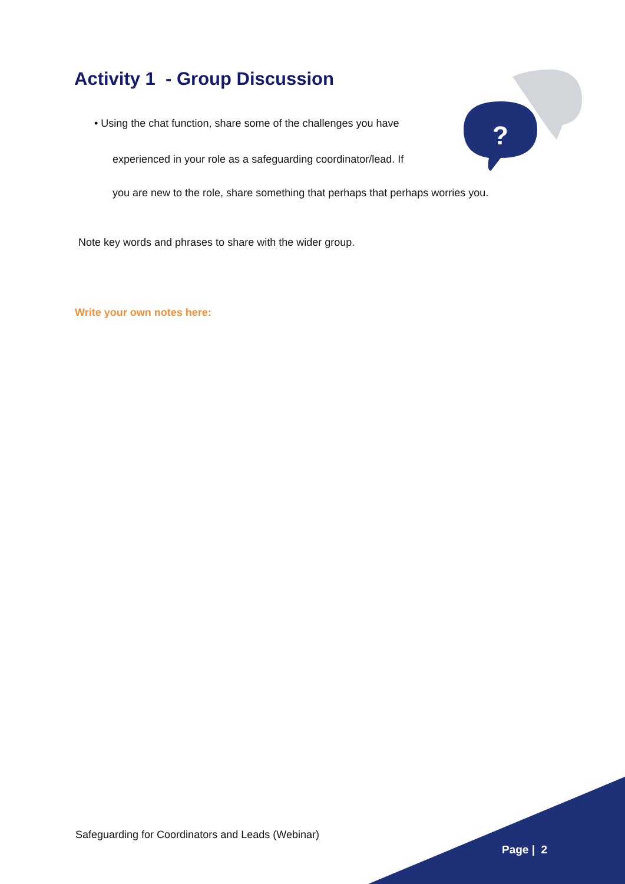?
Activity 1 - Group Discussion
• Using the chat function, share some of the challenges you have
experienced in your role as a safeguarding coordinator/lead. If
you are new to the role, share something that perhaps that perhaps worries you.
Note key words and phrases to share with the wider group.
Write your own notes here:
Safeguarding for Coordinators and Leads (Webinar)
Page | 2